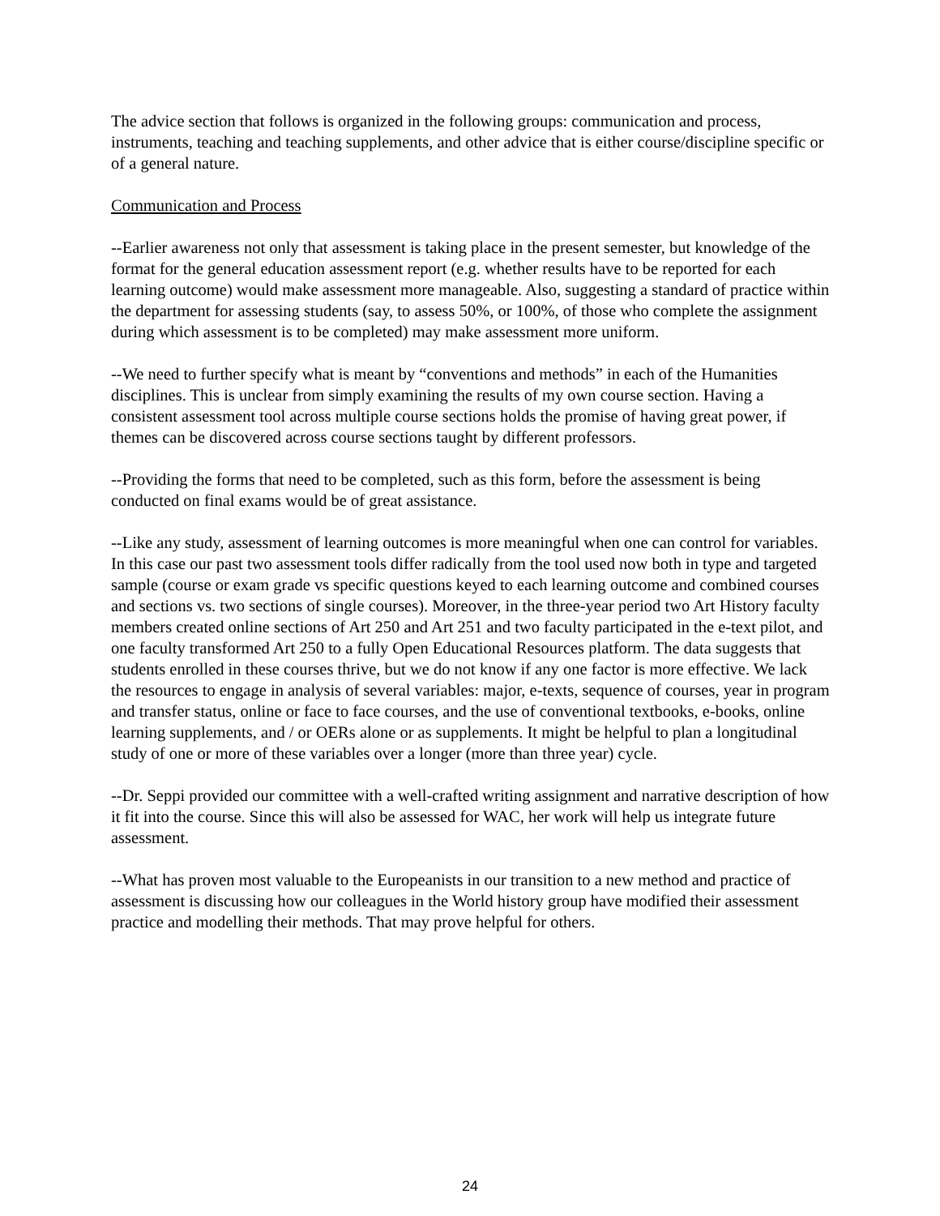The advice section that follows is organized in the following groups: communication and process, instruments, teaching and teaching supplements, and other advice that is either course/discipline specific or of a general nature.
Communication and Process
--Earlier awareness not only that assessment is taking place in the present semester, but knowledge of the format for the general education assessment report (e.g. whether results have to be reported for each learning outcome) would make assessment more manageable. Also, suggesting a standard of practice within the department for assessing students (say, to assess 50%, or 100%, of those who complete the assignment during which assessment is to be completed) may make assessment more uniform.
--We need to further specify what is meant by “conventions and methods” in each of the Humanities disciplines. This is unclear from simply examining the results of my own course section. Having a consistent assessment tool across multiple course sections holds the promise of having great power, if themes can be discovered across course sections taught by different professors.
--Providing the forms that need to be completed, such as this form, before the assessment is being conducted on final exams would be of great assistance.
--Like any study, assessment of learning outcomes is more meaningful when one can control for variables. In this case our past two assessment tools differ radically from the tool used now both in type and targeted sample (course or exam grade vs specific questions keyed to each learning outcome and combined courses and sections vs. two sections of single courses). Moreover, in the three-year period two Art History faculty members created online sections of Art 250 and Art 251 and two faculty participated in the e-text pilot, and one faculty transformed Art 250 to a fully Open Educational Resources platform. The data suggests that students enrolled in these courses thrive, but we do not know if any one factor is more effective. We lack the resources to engage in analysis of several variables: major, e-texts, sequence of courses, year in program and transfer status, online or face to face courses, and the use of conventional textbooks, e-books, online learning supplements, and / or OERs alone or as supplements. It might be helpful to plan a longitudinal study of one or more of these variables over a longer (more than three year) cycle.
--Dr. Seppi provided our committee with a well-crafted writing assignment and narrative description of how it fit into the course. Since this will also be assessed for WAC, her work will help us integrate future assessment.
--What has proven most valuable to the Europeanists in our transition to a new method and practice of assessment is discussing how our colleagues in the World history group have modified their assessment practice and modelling their methods. That may prove helpful for others.
24